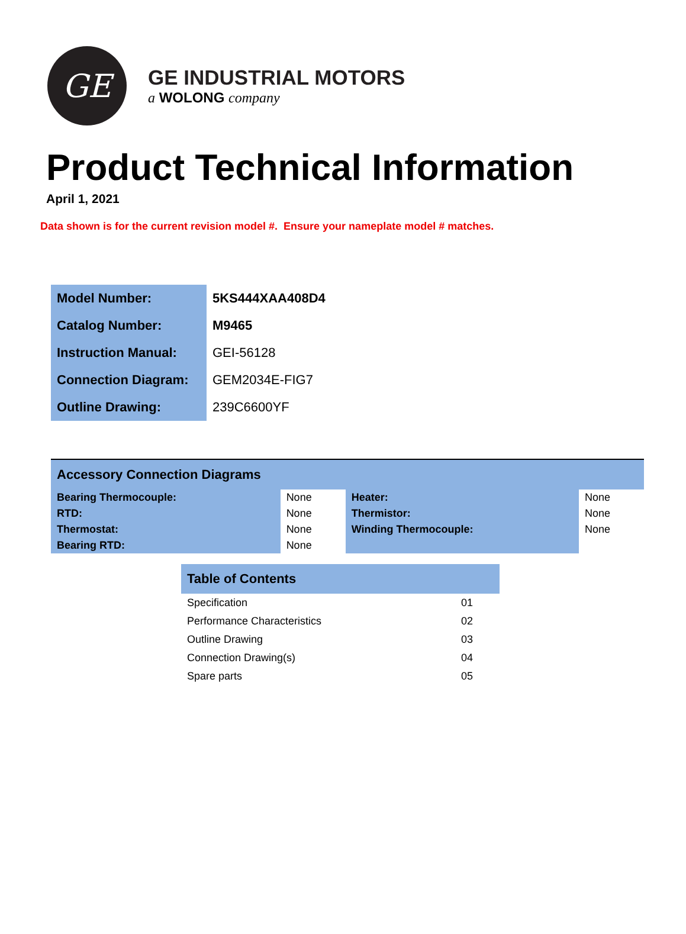GE
GE INDUSTRIAL MOTORS
a WOLONG company
Product Technical Information
April 1, 2021
Data shown is for the current revision model #. Ensure your nameplate model # matches.
| Model Number: | 5KS444XAA408D4 |
| Catalog Number: | M9465 |
| Instruction Manual: | GEI-56128 |
| Connection Diagram: | GEM2034E-FIG7 |
| Outline Drawing: | 239C6600YF |
| Accessory Connection Diagrams | | | |
| --- | --- | --- | --- |
| Bearing Thermocouple: | None | Heater: | None |
| RTD: | None | Thermistor: | None |
| Thermostat: | None | Winding Thermocouple: | None |
| Bearing RTD: | None | | |
| Table of Contents | |
| --- | --- |
| Specification | 01 |
| Performance Characteristics | 02 |
| Outline Drawing | 03 |
| Connection Drawing(s) | 04 |
| Spare parts | 05 |